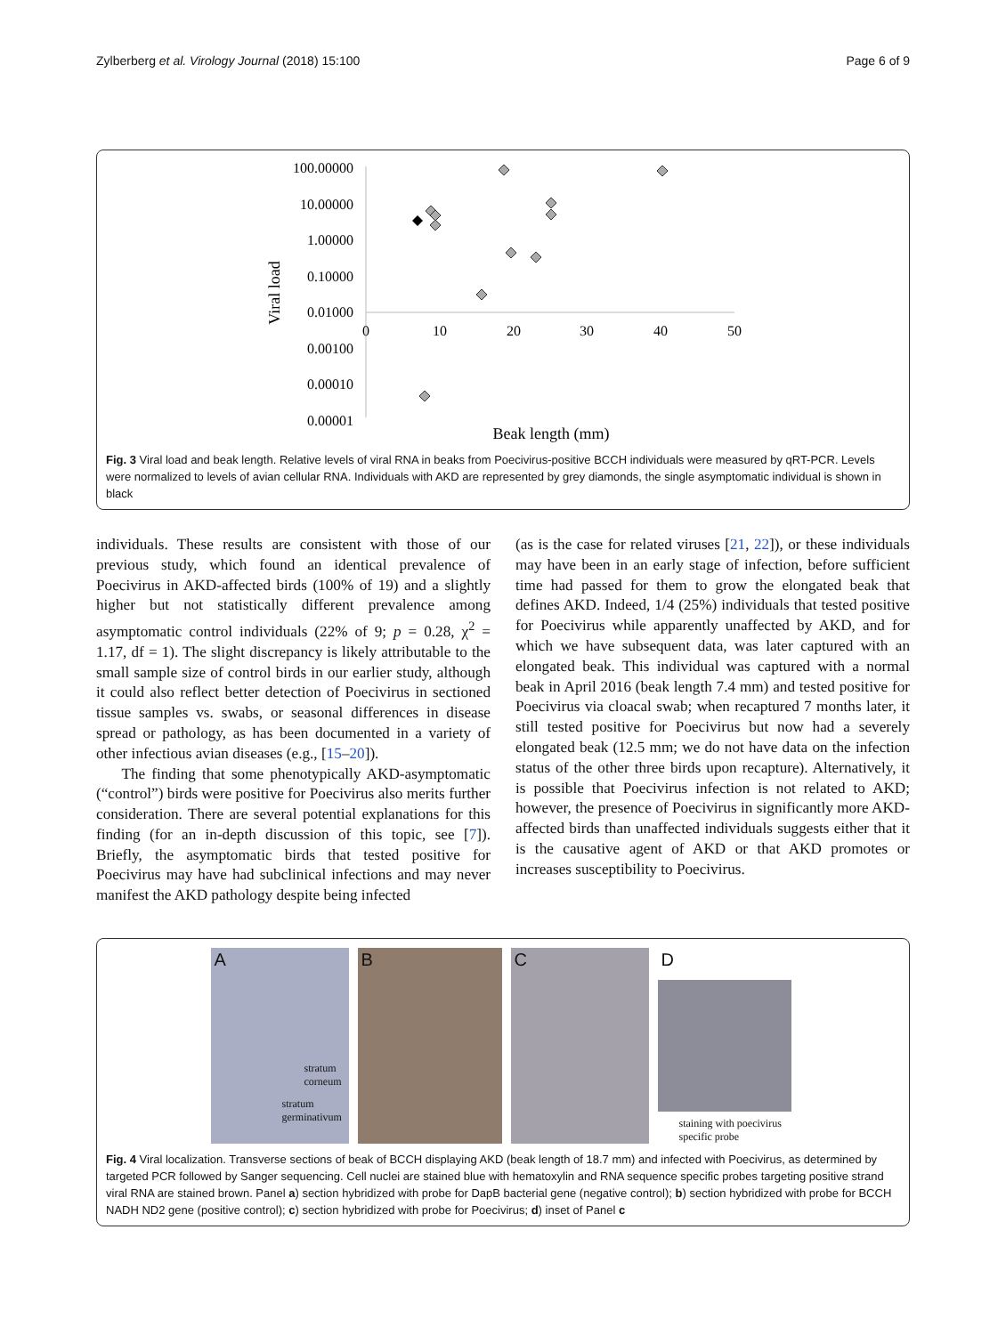Zylberberg et al. Virology Journal (2018) 15:100 Page 6 of 9
100.00000
10.00000
1.00000
0.10000
0.01000
0.00100
0.00010
0.00001
0
10
20
30
40
50
Viral load
Beak length (mm)
Fig. 3 Viral load and beak length. Relative levels of viral RNA in beaks from Poecivirus-positive BCCH individuals were measured by qRT-PCR. Levels were normalized to levels of avian cellular RNA. Individuals with AKD are represented by grey diamonds, the single asymptomatic individual is shown in black
individuals. These results are consistent with those of our previous study, which found an identical prevalence of Poecivirus in AKD-affected birds (100% of 19) and a slightly higher but not statistically different prevalence among asymptomatic control individuals (22% of 9; p = 0.28, χ<sup>2</sup> = 1.17, df = 1). The slight discrepancy is likely attributable to the small sample size of control birds in our earlier study, although it could also reflect better detection of Poecivirus in sectioned tissue samples vs. swabs, or seasonal differences in disease spread or pathology, as has been documented in a variety of other infectious avian diseases (e.g., [15–20]).
The finding that some phenotypically AKD-asymptomatic (“control”) birds were positive for Poecivirus also merits further consideration. There are several potential explanations for this finding (for an in-depth discussion of this topic, see [7]). Briefly, the asymptomatic birds that tested positive for Poecivirus may have had subclinical infections and may never manifest the AKD pathology despite being infected
(as is the case for related viruses [21, 22]), or these individuals may have been in an early stage of infection, before sufficient time had passed for them to grow the elongated beak that defines AKD. Indeed, 1/4 (25%) individuals that tested positive for Poecivirus while apparently unaffected by AKD, and for which we have subsequent data, was later captured with an elongated beak. This individual was captured with a normal beak in April 2016 (beak length 7.4 mm) and tested positive for Poecivirus via cloacal swab; when recaptured 7 months later, it still tested positive for Poecivirus but now had a severely elongated beak (12.5 mm; we do not have data on the infection status of the other three birds upon recapture). Alternatively, it is possible that Poecivirus infection is not related to AKD; however, the presence of Poecivirus in significantly more AKD-affected birds than unaffected individuals suggests either that it is the causative agent of AKD or that AKD promotes or increases susceptibility to Poecivirus.
A
stratum corneum
stratum germinativum
B
C
D
staining with poecivirus specific probe
Fig. 4 Viral localization. Transverse sections of beak of BCCH displaying AKD (beak length of 18.7 mm) and infected with Poecivirus, as determined by targeted PCR followed by Sanger sequencing. Cell nuclei are stained blue with hematoxylin and RNA sequence specific probes targeting positive strand viral RNA are stained brown. Panel a) section hybridized with probe for DapB bacterial gene (negative control); b) section hybridized with probe for BCCH NADH ND2 gene (positive control); c) section hybridized with probe for Poecivirus; d) inset of Panel c